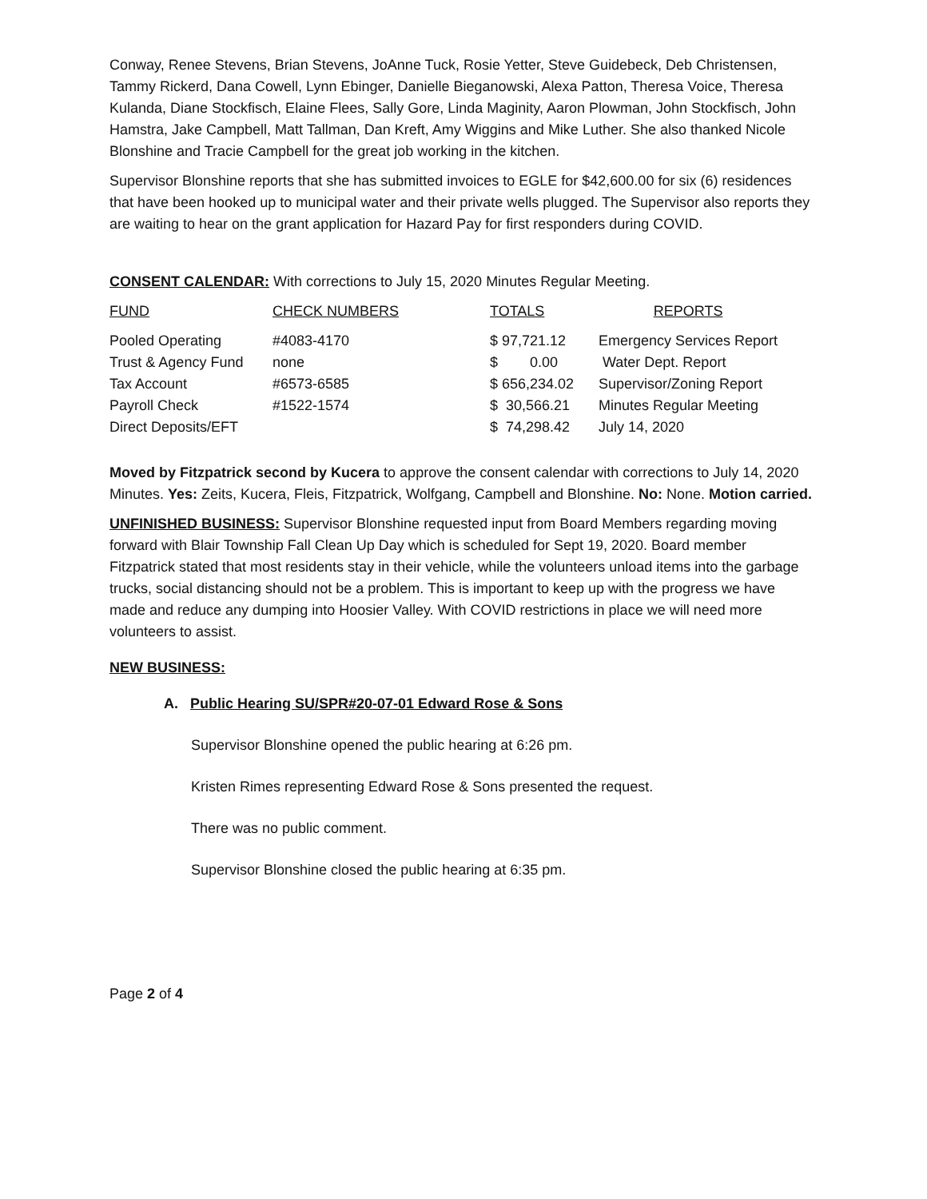Conway, Renee Stevens, Brian Stevens, JoAnne Tuck, Rosie Yetter, Steve Guidebeck, Deb Christensen, Tammy Rickerd, Dana Cowell, Lynn Ebinger, Danielle Bieganowski, Alexa Patton, Theresa Voice, Theresa Kulanda, Diane Stockfisch, Elaine Flees, Sally Gore, Linda Maginity, Aaron Plowman, John Stockfisch, John Hamstra, Jake Campbell, Matt Tallman, Dan Kreft, Amy Wiggins and Mike Luther. She also thanked Nicole Blonshine and Tracie Campbell for the great job working in the kitchen.
Supervisor Blonshine reports that she has submitted invoices to EGLE for $42,600.00 for six (6) residences that have been hooked up to municipal water and their private wells plugged. The Supervisor also reports they are waiting to hear on the grant application for Hazard Pay for first responders during COVID.
CONSENT CALENDAR: With corrections to July 15, 2020 Minutes Regular Meeting.
| FUND | CHECK NUMBERS | TOTALS | REPORTS |
| --- | --- | --- | --- |
| Pooled Operating | #4083-4170 | $ 97,721.12 | Emergency Services Report |
| Trust & Agency Fund | none | $ 0.00 | Water Dept. Report |
| Tax Account | #6573-6585 | $ 656,234.02 | Supervisor/Zoning Report |
| Payroll Check | #1522-1574 | $ 30,566.21 | Minutes Regular Meeting |
| Direct Deposits/EFT | | $ 74,298.42 | July 14, 2020 |
Moved by Fitzpatrick second by Kucera to approve the consent calendar with corrections to July 14, 2020 Minutes. Yes: Zeits, Kucera, Fleis, Fitzpatrick, Wolfgang, Campbell and Blonshine. No: None. Motion carried.
UNFINISHED BUSINESS: Supervisor Blonshine requested input from Board Members regarding moving forward with Blair Township Fall Clean Up Day which is scheduled for Sept 19, 2020. Board member Fitzpatrick stated that most residents stay in their vehicle, while the volunteers unload items into the garbage trucks, social distancing should not be a problem. This is important to keep up with the progress we have made and reduce any dumping into Hoosier Valley. With COVID restrictions in place we will need more volunteers to assist.
NEW BUSINESS:
A. Public Hearing SU/SPR#20-07-01 Edward Rose & Sons
Supervisor Blonshine opened the public hearing at 6:26 pm.
Kristen Rimes representing Edward Rose & Sons presented the request.
There was no public comment.
Supervisor Blonshine closed the public hearing at 6:35 pm.
Page 2 of 4